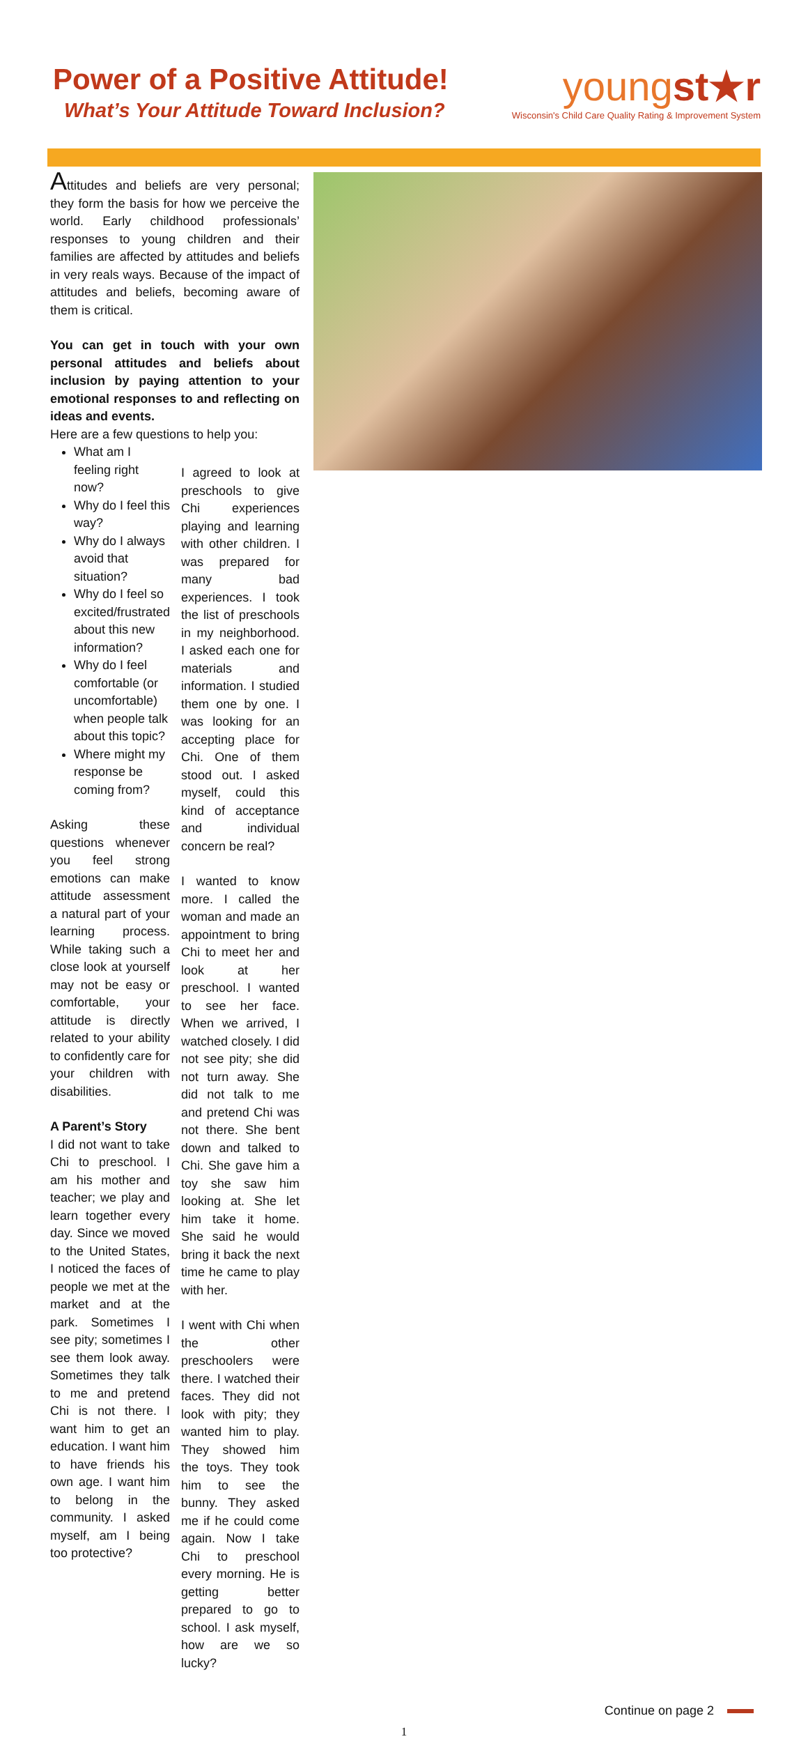Power of a Positive Attitude!
What’s Your Attitude Toward Inclusion?
youngst★r
Wisconsin's Child Care Quality Rating & Improvement System
Attitudes and beliefs are very personal; they form the basis for how we perceive the world. Early childhood professionals’ responses to young children and their families are affected by attitudes and beliefs in very reals ways. Because of the impact of attitudes and beliefs, becoming aware of them is critical.
You can get in touch with your own personal attitudes and beliefs about inclusion by paying attention to your emotional responses to and reflecting on ideas and events.
Here are a few questions to help you:
What am I feeling right now?
Why do I feel this way?
Why do I always avoid that situation?
Why do I feel so excited/frustrated about this new information?
Why do I feel comfortable (or uncomfortable) when people talk about this topic?
Where might my response be coming from?
Asking these questions whenever you feel strong emotions can make attitude assessment a natural part of your learning process. While taking such a close look at yourself may not be easy or comfortable, your attitude is directly related to your ability to confidently care for your children with disabilities.
A Parent’s Story
I did not want to take Chi to preschool. I am his mother and teacher; we play and learn together every day. Since we moved to the United States, I noticed the faces of people we met at the market and at the park. Sometimes I see pity; sometimes I see them look away. Sometimes they talk to me and pretend Chi is not there. I want him to get an education. I want him to have friends his own age. I want him to belong in the community. I asked myself, am I being too protective?
I agreed to look at preschools to give Chi experiences playing and learning with other children. I was prepared for many bad experiences. I took the list of preschools in my neighborhood. I asked each one for materials and information. I studied them one by one. I was looking for an accepting place for Chi. One of them stood out. I asked myself, could this kind of acceptance and individual concern be real?
I wanted to know more. I called the woman and made an appointment to bring Chi to meet her and look at her preschool. I wanted to see her face. When we arrived, I watched closely. I did not see pity; she did not turn away. She did not talk to me and pretend Chi was not there. She bent down and talked to Chi. She gave him a toy she saw him looking at. She let him take it home. She said he would bring it back the next time he came to play with her.
I went with Chi when the other preschoolers were there. I watched their faces. They did not look with pity; they wanted him to play. They showed him the toys. They took him to see the bunny. They asked me if he could come again. Now I take Chi to preschool every morning. He is getting better prepared to go to school. I ask myself, how are we so lucky?
Continue on page 2
1